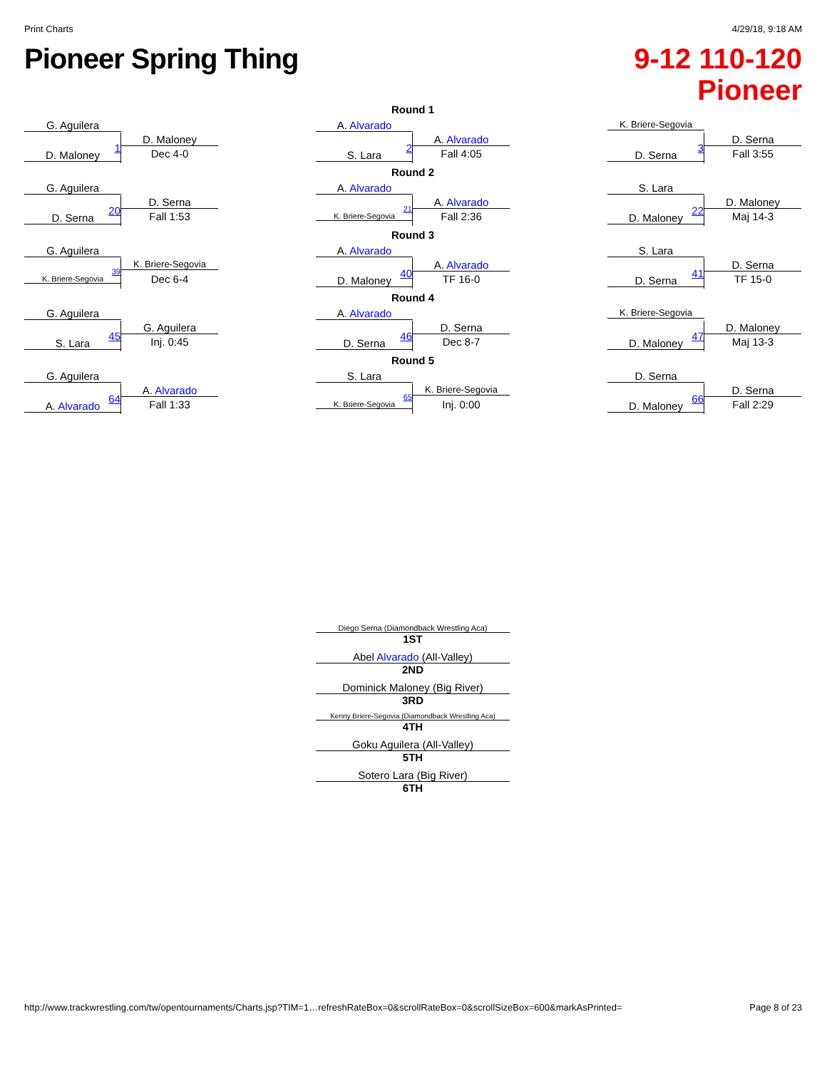Print Charts 4/29/18, 9:18 AM
Pioneer Spring Thing
9-12 110-120
Pioneer
G. Aguilera
D. Maloney
1 Dec 4-0
D. Maloney
G. Aguilera
D. Serna
20 Fall 1:53
D. Serna
G. Aguilera
K. Briere-Segovia
39
Dec 6-4
K. Briere-Segovia
G. Aguilera
G. Aguilera
45 Inj. 0:45
S. Lara
G. Aguilera
A. Alvarado
64 Fall 1:33
A. Alvarado
Round 1
A. Alvarado
A. Alvarado
2 Fall 4:05
S. Lara
Round 2
A. Alvarado
A. Alvarado
21
Fall 2:36
K. Briere-Segovia
Round 3
A. Alvarado
A. Alvarado
40 TF 16-0
D. Maloney
Round 4
A. Alvarado
D. Serna
46 Dec 8-7
D. Serna
Round 5
S. Lara
K. Briere-Segovia
65
Inj. 0:00
K. Briere-Segovia
K. Briere-Segovia
D. Serna
3 Fall 3:55
D. Serna
S. Lara
D. Maloney
22 Maj 14-3
D. Maloney
S. Lara
D. Serna
41 TF 15-0
D. Serna
K. Briere-Segovia
D. Maloney
47 Maj 13-3
D. Maloney
D. Serna
D. Serna
66 Fall 2:29
D. Maloney
Diego Serna (Diamondback Wrestling Aca)
1ST
Abel Alvarado (All-Valley)
2ND
Dominick Maloney (Big River)
3RD
Kenny Briere-Segovia (Diamondback Wrestling Aca)
4TH
Goku Aguilera (All-Valley)
5TH
Sotero Lara (Big River)
6TH
http://www.trackwrestling.com/tw/opentournaments/Charts.jsp?TIM=1…refreshRateBox=0&scrollRateBox=0&scrollSizeBox=600&markAsPrinted= Page 8 of 23